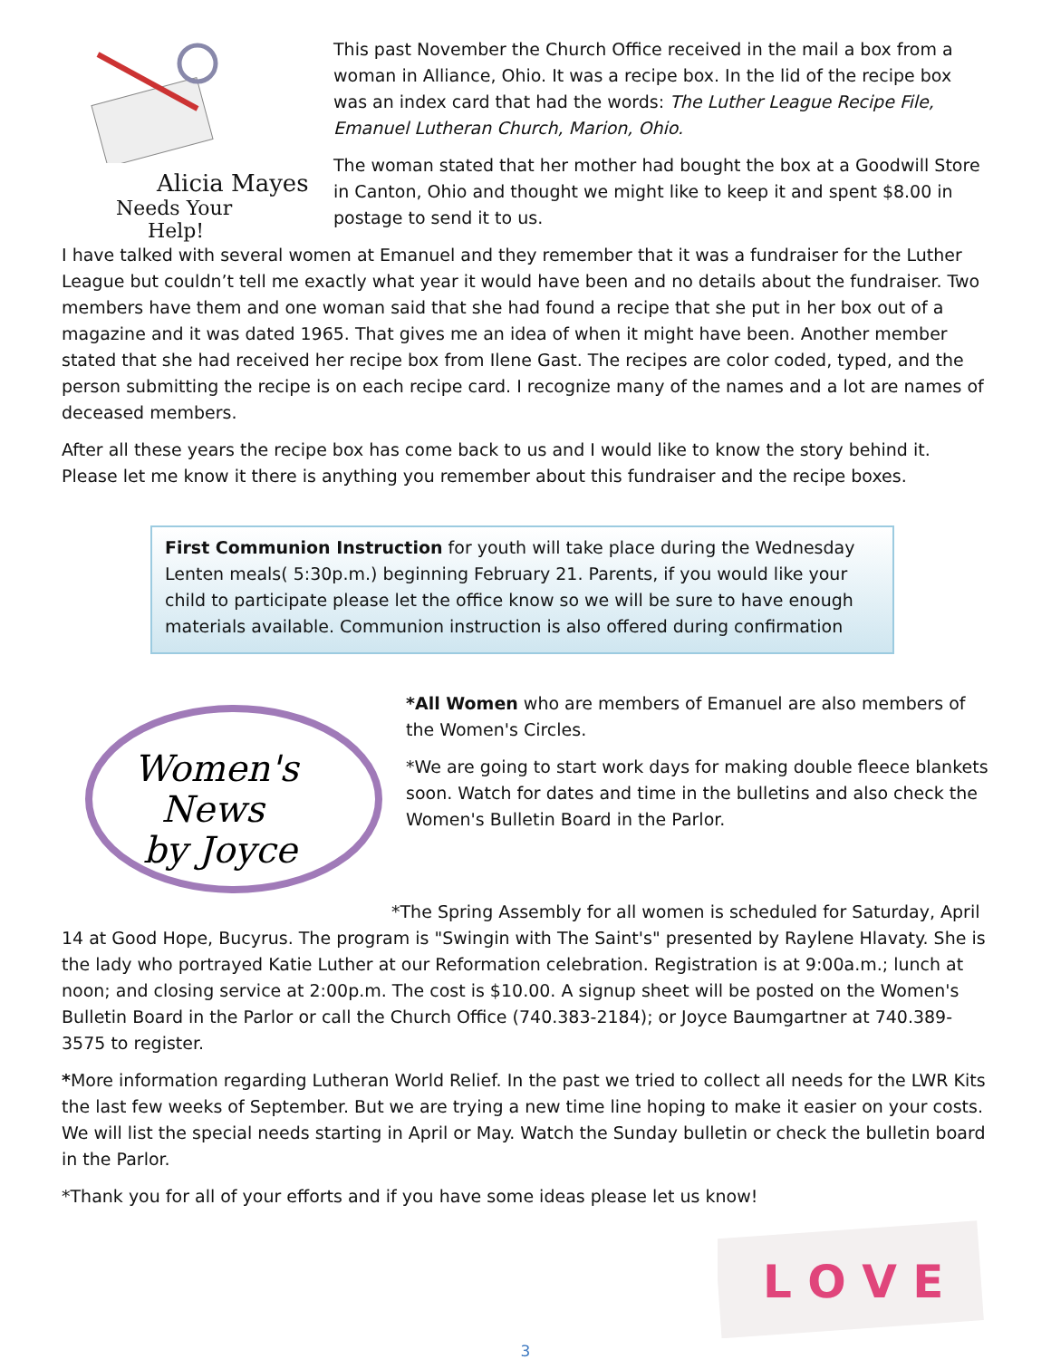Alicia Mayes
Needs Your
Help!
This past November the Church Office received in the mail a box from a woman in Alliance, Ohio. It was a recipe box. In the lid of the recipe box was an index card that had the words: The Luther League Recipe File, Emanuel Lutheran Church, Marion, Ohio.
The woman stated that her mother had bought the box at a Goodwill Store in Canton, Ohio and thought we might like to keep it and spent $8.00 in postage to send it to us.
I have talked with several women at Emanuel and they remember that it was a fundraiser for the Luther League but couldn’t tell me exactly what year it would have been and no details about the fundraiser. Two members have them and one woman said that she had found a recipe that she put in her box out of a magazine and it was dated 1965. That gives me an idea of when it might have been. Another member stated that she had received her recipe box from Ilene Gast. The recipes are color coded, typed, and the person submitting the recipe is on each recipe card. I recognize many of the names and a lot are names of deceased members.
After all these years the recipe box has come back to us and I would like to know the story behind it. Please let me know it there is anything you remember about this fundraiser and the recipe boxes.
First Communion Instruction for youth will take place during the Wednesday Lenten meals( 5:30p.m.) beginning February 21. Parents, if you would like your child to participate please let the office know so we will be sure to have enough materials available. Communion instruction is also offered during confirmation
Women's
News
by Joyce
*All Women who are members of Emanuel are also members of the Women's Circles.
*We are going to start work days for making double fleece blankets soon. Watch for dates and time in the bulletins and also check the Women's Bulletin Board in the Parlor.
*The Spring Assembly for all women is scheduled for Saturday, April 14 at Good Hope, Bucyrus. The program is "Swingin with The Saint's" presented by Raylene Hlavaty. She is the lady who portrayed Katie Luther at our Reformation celebration. Registration is at 9:00a.m.; lunch at noon; and closing service at 2:00p.m. The cost is $10.00. A signup sheet will be posted on the Women's Bulletin Board in the Parlor or call the Church Office (740.383-2184); or Joyce Baumgartner at 740.389-3575 to register.
*More information regarding Lutheran World Relief. In the past we tried to collect all needs for the LWR Kits the last few weeks of September. But we are trying a new time line hoping to make it easier on your costs. We will list the special needs starting in April or May. Watch the Sunday bulletin or check the bulletin board in the Parlor.
*Thank you for all of your efforts and if you have some ideas please let us know!
L O V E
3